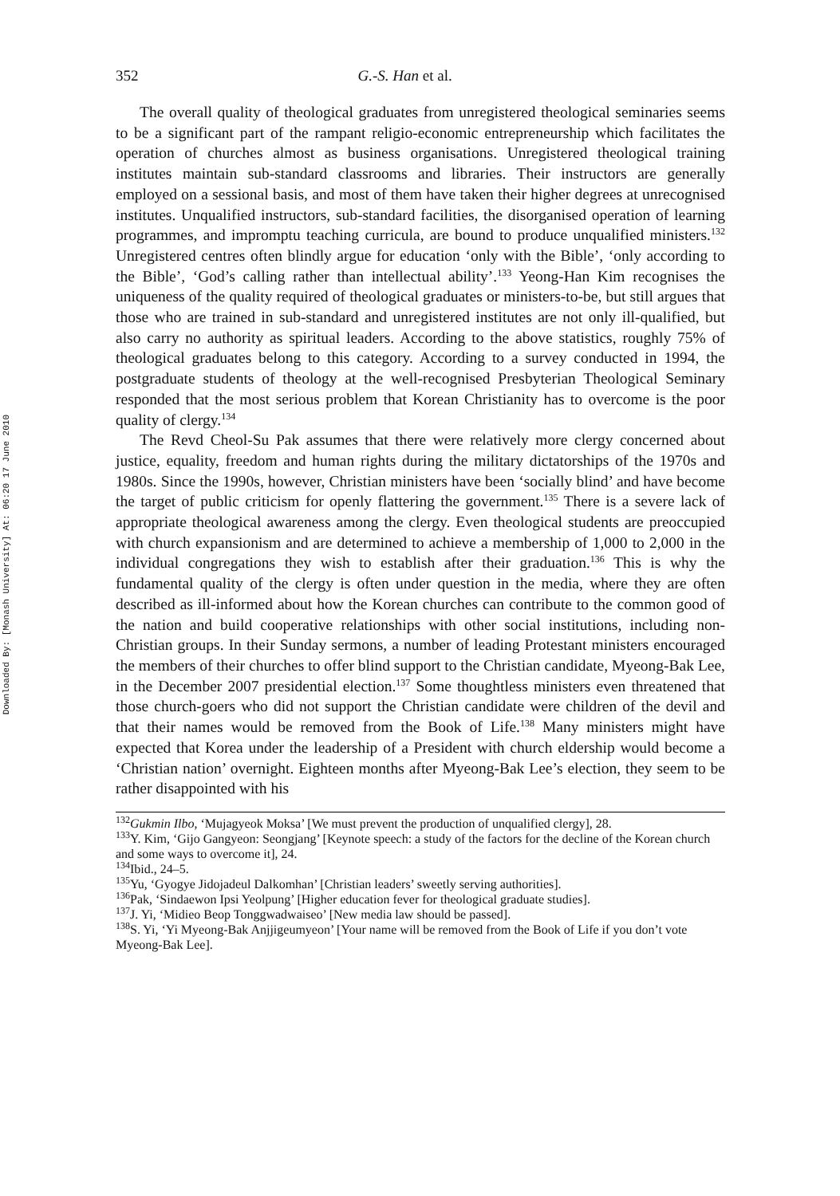Downloaded By: [Monash University] At: 06:20 17 June 2010
352 G.-S. Han et al.
The overall quality of theological graduates from unregistered theological seminaries seems to be a significant part of the rampant religio-economic entrepreneurship which facilitates the operation of churches almost as business organisations. Unregistered theological training institutes maintain sub-standard classrooms and libraries. Their instructors are generally employed on a sessional basis, and most of them have taken their higher degrees at unrecognised institutes. Unqualified instructors, sub-standard facilities, the disorganised operation of learning programmes, and impromptu teaching curricula, are bound to produce unqualified ministers.<sup>132</sup> Unregistered centres often blindly argue for education ‘only with the Bible’, ‘only according to the Bible’, ‘God’s calling rather than intellectual ability’.<sup>133</sup> Yeong-Han Kim recognises the uniqueness of the quality required of theological graduates or ministers-to-be, but still argues that those who are trained in sub-standard and unregistered institutes are not only ill-qualified, but also carry no authority as spiritual leaders. According to the above statistics, roughly 75% of theological graduates belong to this category. According to a survey conducted in 1994, the postgraduate students of theology at the well-recognised Presbyterian Theological Seminary responded that the most serious problem that Korean Christianity has to overcome is the poor quality of clergy.<sup>134</sup>
The Revd Cheol-Su Pak assumes that there were relatively more clergy concerned about justice, equality, freedom and human rights during the military dictatorships of the 1970s and 1980s. Since the 1990s, however, Christian ministers have been ‘socially blind’ and have become the target of public criticism for openly flattering the government.<sup>135</sup> There is a severe lack of appropriate theological awareness among the clergy. Even theological students are preoccupied with church expansionism and are determined to achieve a membership of 1,000 to 2,000 in the individual congregations they wish to establish after their graduation.<sup>136</sup> This is why the fundamental quality of the clergy is often under question in the media, where they are often described as ill-informed about how the Korean churches can contribute to the common good of the nation and build cooperative relationships with other social institutions, including non-Christian groups. In their Sunday sermons, a number of leading Protestant ministers encouraged the members of their churches to offer blind support to the Christian candidate, Myeong-Bak Lee, in the December 2007 presidential election.<sup>137</sup> Some thoughtless ministers even threatened that those church-goers who did not support the Christian candidate were children of the devil and that their names would be removed from the Book of Life.<sup>138</sup> Many ministers might have expected that Korea under the leadership of a President with church eldership would become a ‘Christian nation’ overnight. Eighteen months after Myeong-Bak Lee’s election, they seem to be rather disappointed with his
<sup>132</sup> Gukmin Ilbo, ‘Mujagyeok Moksa’ [We must prevent the production of unqualified clergy], 28.
<sup>133</sup>Y. Kim, ‘Gijo Gangyeon: Seongjang’ [Keynote speech: a study of the factors for the decline of the Korean church and some ways to overcome it], 24.
<sup>134</sup> Ibid., 24–5.
<sup>135</sup> Yu, ‘Gyogye Jidojadeul Dalkomhan’ [Christian leaders’ sweetly serving authorities].
<sup>136</sup> Pak, ‘Sindaewon Ipsi Yeolpung’ [Higher education fever for theological graduate studies].
<sup>137</sup> J. Yi, ‘Midieo Beop Tonggwadwaiseo’ [New media law should be passed].
<sup>138</sup>S. Yi, ‘Yi Myeong-Bak Anjjigeumyeon’ [Your name will be removed from the Book of Life if you don’t vote Myeong-Bak Lee].